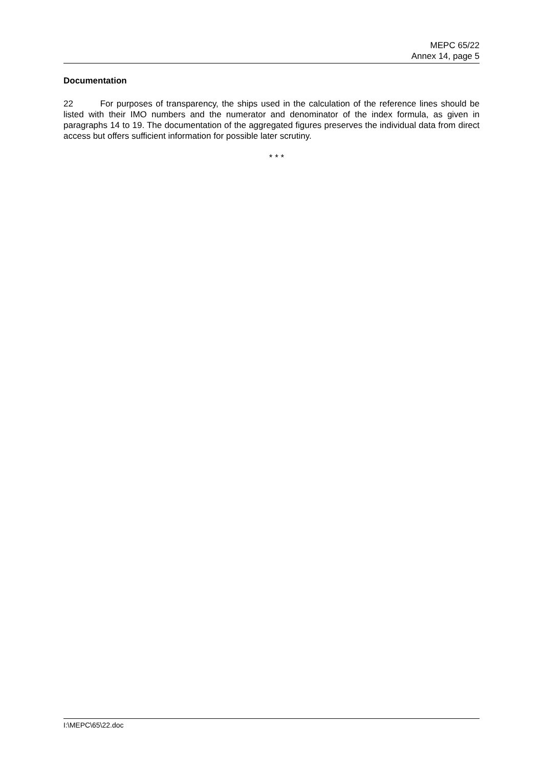MEPC 65/22
Annex 14, page 5
Documentation
22 For purposes of transparency, the ships used in the calculation of the reference lines should be listed with their IMO numbers and the numerator and denominator of the index formula, as given in paragraphs 14 to 19. The documentation of the aggregated figures preserves the individual data from direct access but offers sufficient information for possible later scrutiny.
* * *
I:\MEPC\65\22.doc